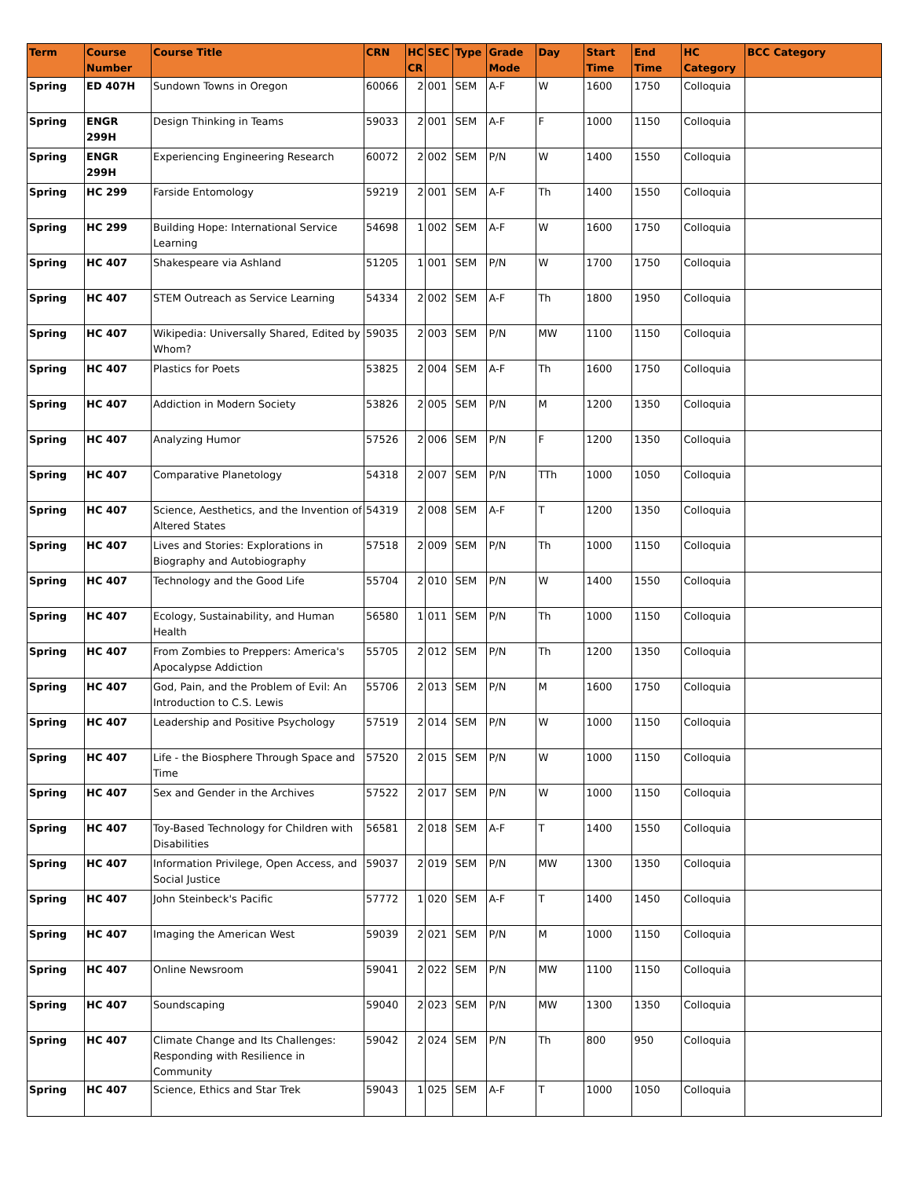| Term | Course Number | Course Title | CRN | HC CR | SEC | Type | Grade Mode | Day | Start Time | End Time | HC Category | BCC Category |
| --- | --- | --- | --- | --- | --- | --- | --- | --- | --- | --- | --- | --- |
| Spring | ED 407H | Sundown Towns in Oregon | 60066 | 2 | 001 | SEM | A-F | W | 1600 | 1750 | Colloquia | |
| Spring | ENGR 299H | Design Thinking in Teams | 59033 | 2 | 001 | SEM | A-F | F | 1000 | 1150 | Colloquia | |
| Spring | ENGR 299H | Experiencing Engineering Research | 60072 | 2 | 002 | SEM | P/N | W | 1400 | 1550 | Colloquia | |
| Spring | HC 299 | Farside Entomology | 59219 | 2 | 001 | SEM | A-F | Th | 1400 | 1550 | Colloquia | |
| Spring | HC 299 | Building Hope: International Service Learning | 54698 | 1 | 002 | SEM | A-F | W | 1600 | 1750 | Colloquia | |
| Spring | HC 407 | Shakespeare via Ashland | 51205 | 1 | 001 | SEM | P/N | W | 1700 | 1750 | Colloquia | |
| Spring | HC 407 | STEM Outreach as Service Learning | 54334 | 2 | 002 | SEM | A-F | Th | 1800 | 1950 | Colloquia | |
| Spring | HC 407 | Wikipedia: Universally Shared, Edited by Whom? | 59035 | 2 | 003 | SEM | P/N | MW | 1100 | 1150 | Colloquia | |
| Spring | HC 407 | Plastics for Poets | 53825 | 2 | 004 | SEM | A-F | Th | 1600 | 1750 | Colloquia | |
| Spring | HC 407 | Addiction in Modern Society | 53826 | 2 | 005 | SEM | P/N | M | 1200 | 1350 | Colloquia | |
| Spring | HC 407 | Analyzing Humor | 57526 | 2 | 006 | SEM | P/N | F | 1200 | 1350 | Colloquia | |
| Spring | HC 407 | Comparative Planetology | 54318 | 2 | 007 | SEM | P/N | TTh | 1000 | 1050 | Colloquia | |
| Spring | HC 407 | Science, Aesthetics, and the Invention of Altered States | 54319 | 2 | 008 | SEM | A-F | T | 1200 | 1350 | Colloquia | |
| Spring | HC 407 | Lives and Stories: Explorations in Biography and Autobiography | 57518 | 2 | 009 | SEM | P/N | Th | 1000 | 1150 | Colloquia | |
| Spring | HC 407 | Technology and the Good Life | 55704 | 2 | 010 | SEM | P/N | W | 1400 | 1550 | Colloquia | |
| Spring | HC 407 | Ecology, Sustainability, and Human Health | 56580 | 1 | 011 | SEM | P/N | Th | 1000 | 1150 | Colloquia | |
| Spring | HC 407 | From Zombies to Preppers: America's Apocalypse Addiction | 55705 | 2 | 012 | SEM | P/N | Th | 1200 | 1350 | Colloquia | |
| Spring | HC 407 | God, Pain, and the Problem of Evil: An Introduction to C.S. Lewis | 55706 | 2 | 013 | SEM | P/N | M | 1600 | 1750 | Colloquia | |
| Spring | HC 407 | Leadership and Positive Psychology | 57519 | 2 | 014 | SEM | P/N | W | 1000 | 1150 | Colloquia | |
| Spring | HC 407 | Life - the Biosphere Through Space and Time | 57520 | 2 | 015 | SEM | P/N | W | 1000 | 1150 | Colloquia | |
| Spring | HC 407 | Sex and Gender in the Archives | 57522 | 2 | 017 | SEM | P/N | W | 1000 | 1150 | Colloquia | |
| Spring | HC 407 | Toy-Based Technology for Children with Disabilities | 56581 | 2 | 018 | SEM | A-F | T | 1400 | 1550 | Colloquia | |
| Spring | HC 407 | Information Privilege, Open Access, and Social Justice | 59037 | 2 | 019 | SEM | P/N | MW | 1300 | 1350 | Colloquia | |
| Spring | HC 407 | John Steinbeck's Pacific | 57772 | 1 | 020 | SEM | A-F | T | 1400 | 1450 | Colloquia | |
| Spring | HC 407 | Imaging the American West | 59039 | 2 | 021 | SEM | P/N | M | 1000 | 1150 | Colloquia | |
| Spring | HC 407 | Online Newsroom | 59041 | 2 | 022 | SEM | P/N | MW | 1100 | 1150 | Colloquia | |
| Spring | HC 407 | Soundscaping | 59040 | 2 | 023 | SEM | P/N | MW | 1300 | 1350 | Colloquia | |
| Spring | HC 407 | Climate Change and Its Challenges: Responding with Resilience in Community | 59042 | 2 | 024 | SEM | P/N | Th | 800 | 950 | Colloquia | |
| Spring | HC 407 | Science, Ethics and Star Trek | 59043 | 1 | 025 | SEM | A-F | T | 1000 | 1050 | Colloquia | |